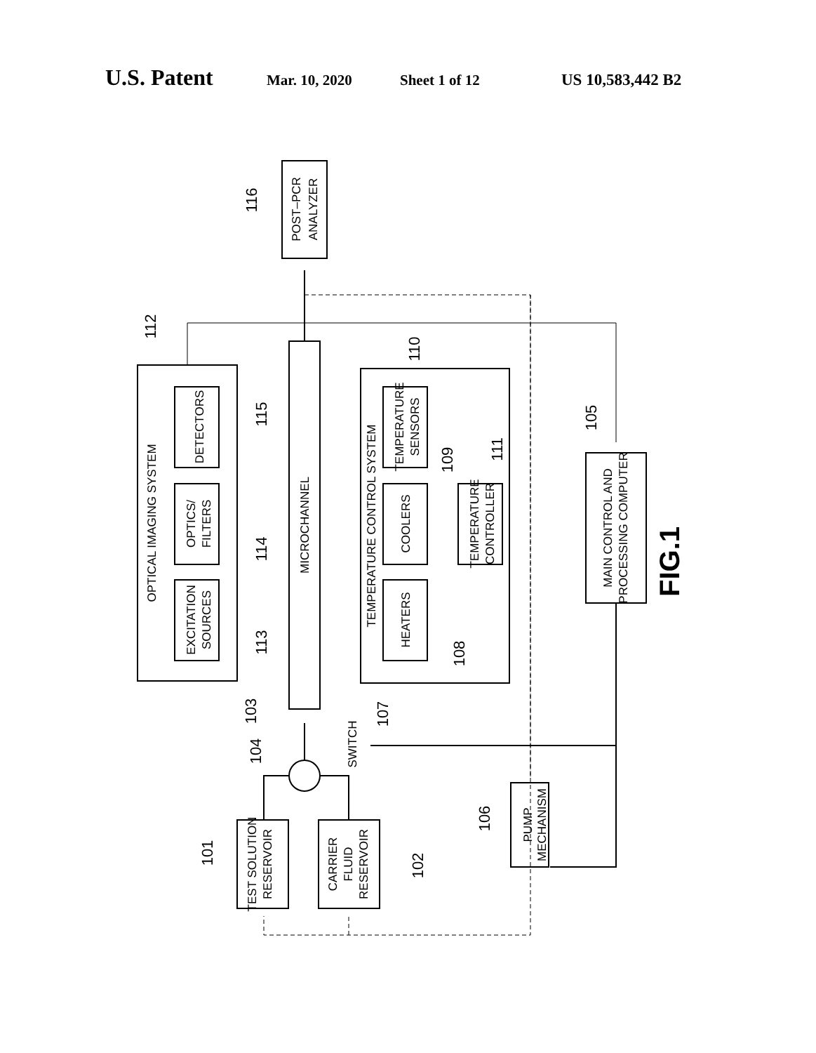U.S. Patent Mar. 10, 2020 Sheet 1 of 12 US 10,583,442 B2
POST–PCR
ANALYZER
OPTICAL IMAGING SYSTEM
DETECTORS
OPTICS/
FILTERS
EXCITATION
SOURCES
MICROCHANNEL
TEMPERATURE CONTROL SYSTEM
TEMPERATURE
SENSORS
COOLERS
HEATERS
TEMPERATURE
CONTROLLER
MAIN CONTROL AND
PROCESSING COMPUTER
PUMP
MECHANISM
TEST SOLUTION
RESERVOIR
CARRIER
FLUID
RESERVOIR
SWITCH
FIG.1
116
112
115
114
113
110
109
111
108
105
103
107
104
106
101
102